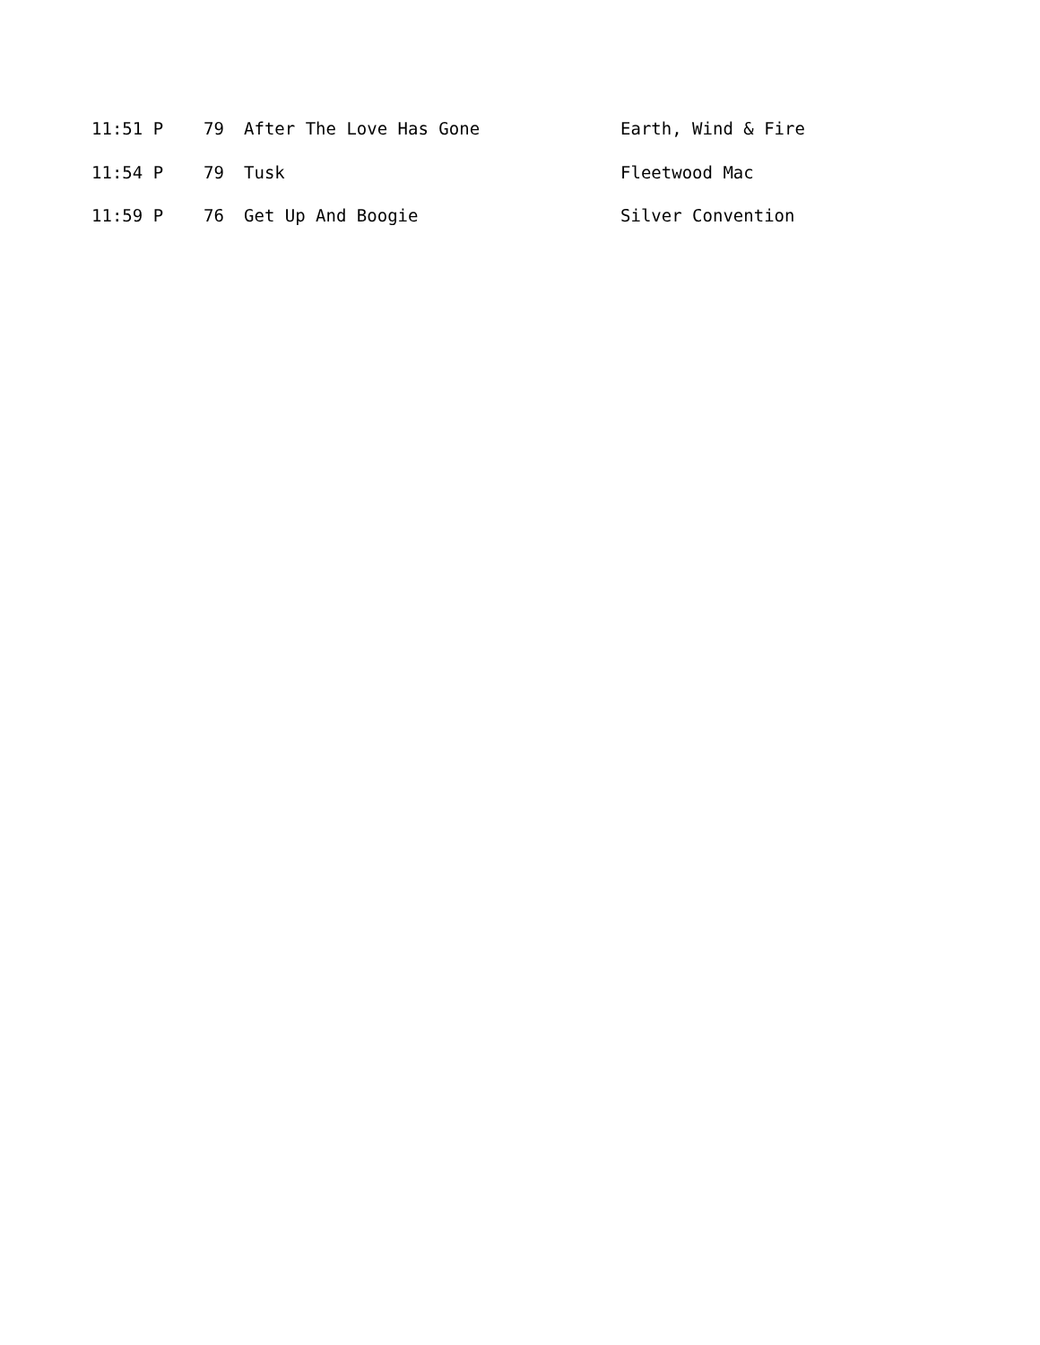| 11:51 P | 79 | After The Love Has Gone | Earth, Wind & Fire |
| 11:54 P | 79 | Tusk | Fleetwood Mac |
| 11:59 P | 76 | Get Up And Boogie | Silver Convention |